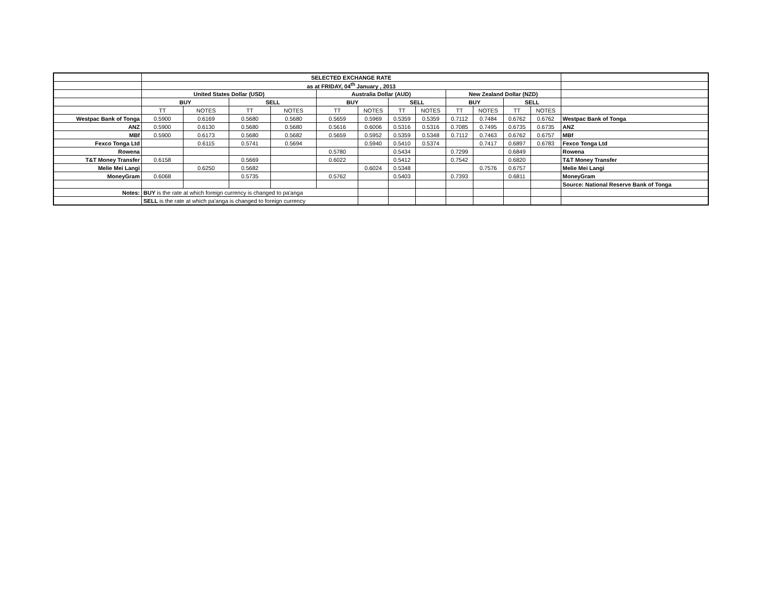| | SELECTED EXCHANGE RATE | | | | | | | | | | | | |
| | as at FRIDAY, 04<sup>th</sup> January , 2013 | | | | | | | | | | | | |
| | United States Dollar (USD) | | | | Australia Dollar (AUD) | | | | New Zealand Dollar (NZD) | | | | |
| | BUY | | SELL | | BUY | | SELL | | BUY | | SELL | | |
| | TT | NOTES | TT | NOTES | TT | NOTES | TT | NOTES | TT | NOTES | TT | NOTES | |
| Westpac Bank of Tonga | 0.5900 | 0.6169 | 0.5680 | 0.5680 | 0.5659 | 0.5969 | 0.5359 | 0.5359 | 0.7112 | 0.7484 | 0.6762 | 0.6762 | Westpac Bank of Tonga |
| ANZ | 0.5900 | 0.6130 | 0.5680 | 0.5680 | 0.5616 | 0.6006 | 0.5316 | 0.5316 | 0.7085 | 0.7495 | 0.6735 | 0.6735 | ANZ |
| MBf | 0.5900 | 0.6173 | 0.5680 | 0.5682 | 0.5659 | 0.5952 | 0.5359 | 0.5348 | 0.7112 | 0.7463 | 0.6762 | 0.6757 | MBf |
| Fexco Tonga Ltd | | 0.6115 | 0.5741 | 0.5694 | | 0.5940 | 0.5410 | 0.5374 | | 0.7417 | 0.6897 | 0.6783 | Fexco Tonga Ltd |
| Rowena | | | | | 0.5780 | | 0.5434 | | 0.7299 | | 0.6849 | | Rowena |
| T&T Money Transfer | 0.6158 | | 0.5669 | | 0.6022 | | 0.5412 | | 0.7542 | | 0.6820 | | T&T Money Transfer |
| Melie Mei Langi | | 0.6250 | 0.5682 | | | 0.6024 | 0.5348 | | | 0.7576 | 0.6757 | | Melie Mei Langi |
| MoneyGram | 0.6068 | | 0.5735 | | 0.5762 | | 0.5403 | | 0.7393 | | 0.6811 | | MoneyGram |
| | | | | | | | | | | | | | Source: National Reserve Bank of Tonga |
| Notes: | BUY is the rate at which foreign currency is changed to pa'anga | | | | | | | | | | | | |
| | SELL is the rate at which pa'anga is changed to foreign currency | | | | | | | | | | | | |